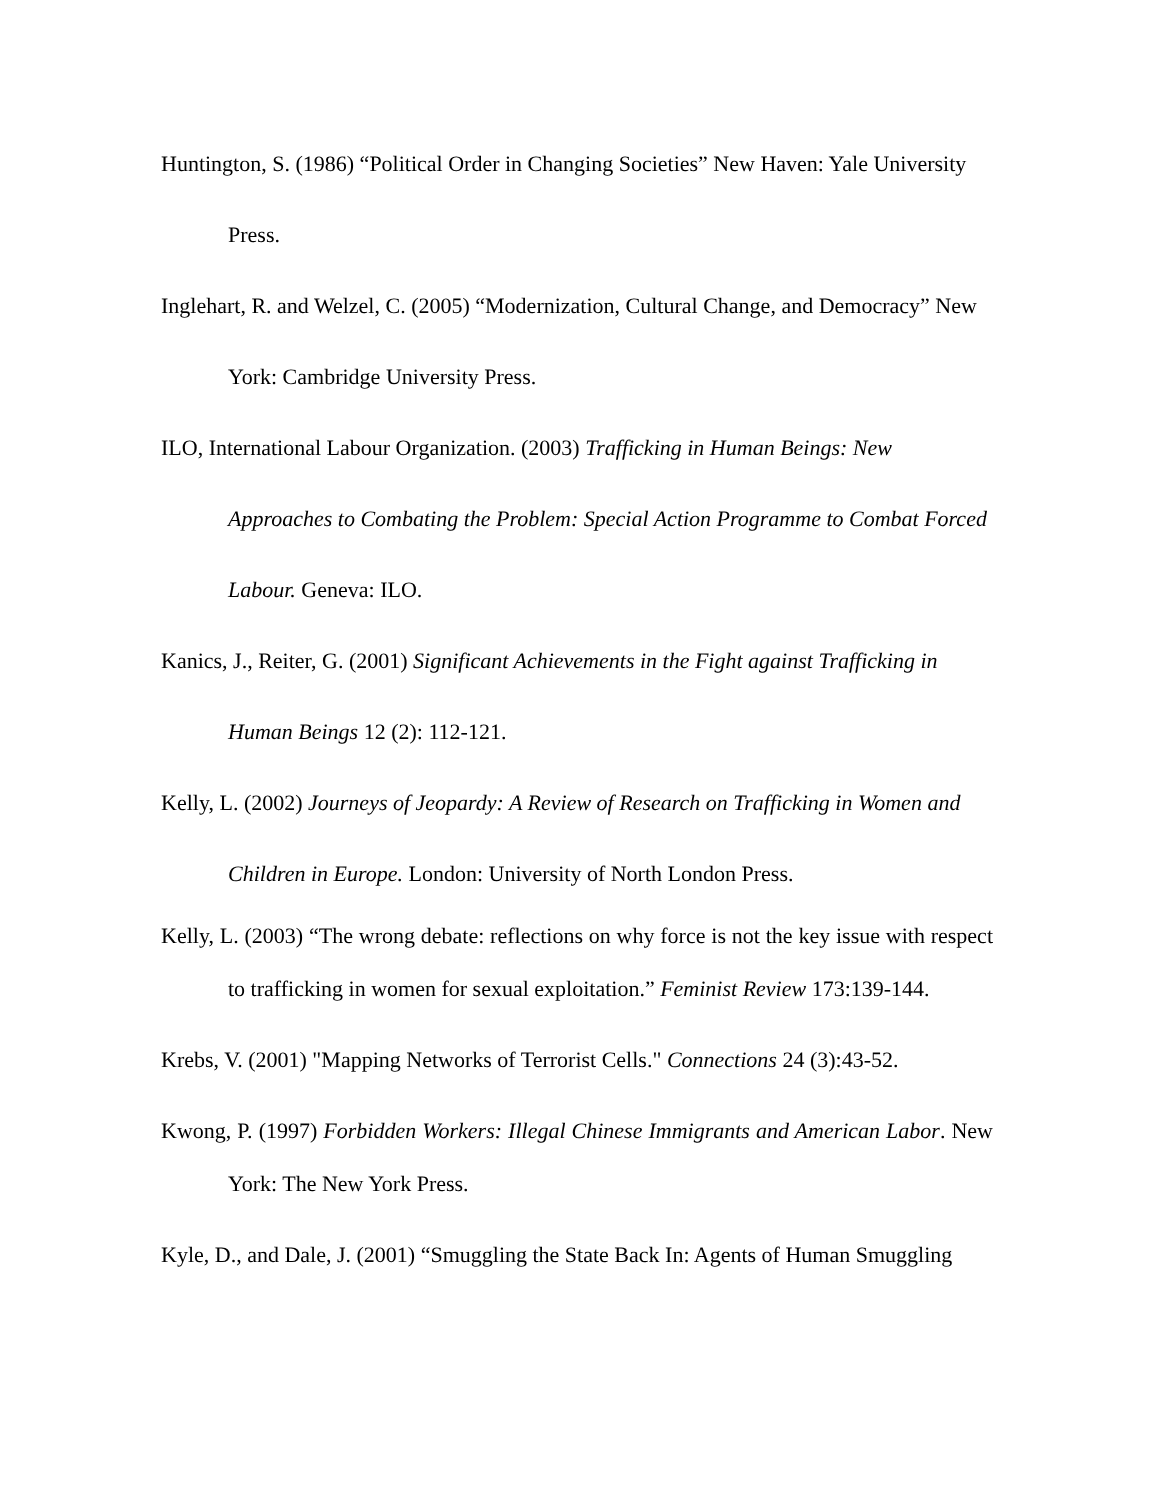Huntington, S. (1986) “Political Order in Changing Societies” New Haven: Yale University Press.
Inglehart, R. and Welzel, C. (2005) “Modernization, Cultural Change, and Democracy” New York: Cambridge University Press.
ILO, International Labour Organization. (2003) Trafficking in Human Beings: New Approaches to Combating the Problem: Special Action Programme to Combat Forced Labour. Geneva: ILO.
Kanics, J., Reiter, G. (2001) Significant Achievements in the Fight against Trafficking in Human Beings 12 (2): 112-121.
Kelly, L. (2002) Journeys of Jeopardy: A Review of Research on Trafficking in Women and Children in Europe. London: University of North London Press.
Kelly, L. (2003) “The wrong debate: reflections on why force is not the key issue with respect to trafficking in women for sexual exploitation.” Feminist Review 173:139-144.
Krebs, V. (2001) "Mapping Networks of Terrorist Cells." Connections 24 (3):43-52.
Kwong, P. (1997) Forbidden Workers: Illegal Chinese Immigrants and American Labor. New York: The New York Press.
Kyle, D., and Dale, J. (2001) “Smuggling the State Back In: Agents of Human Smuggling